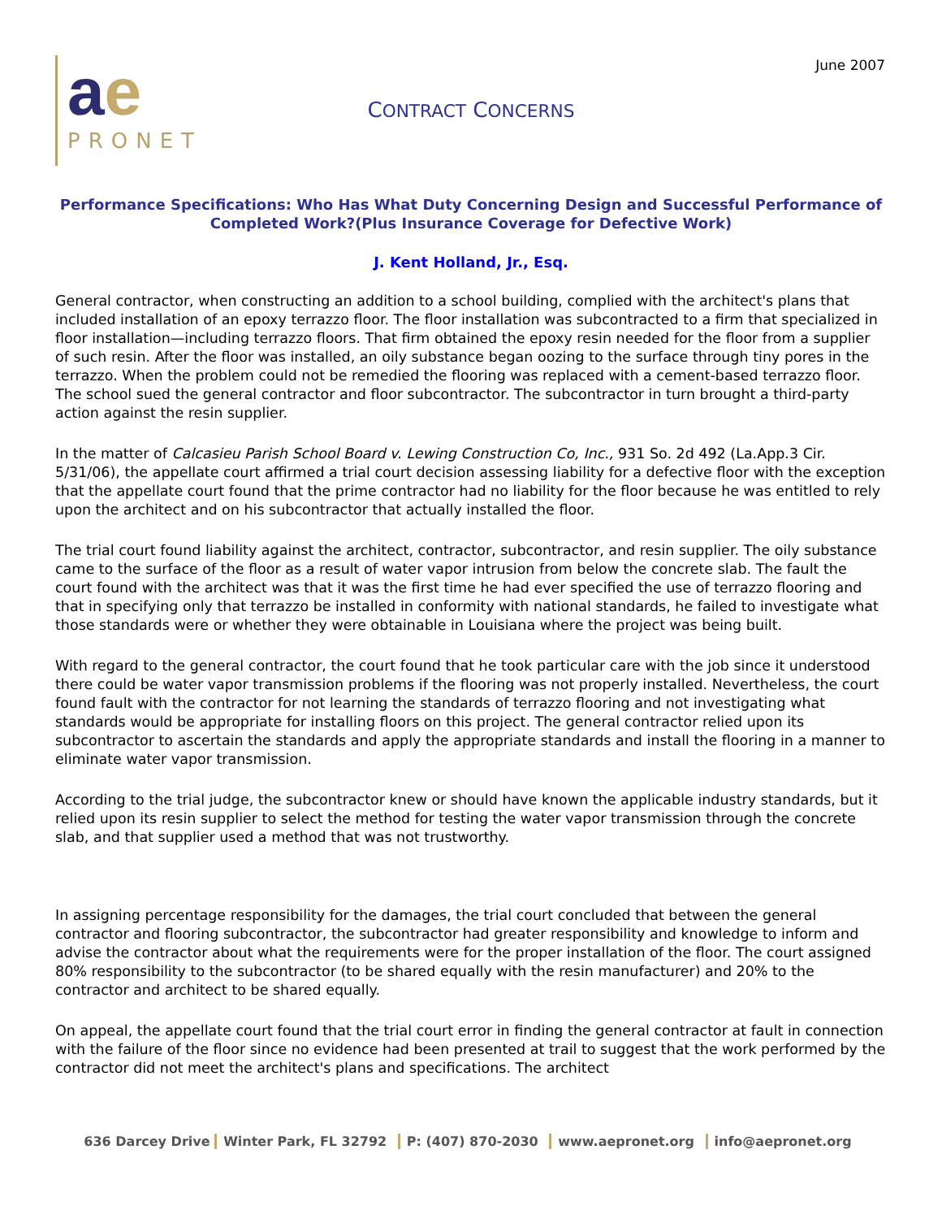June 2007
ae
PRONET
CONTRACT CONCERNS
Performance Specifications: Who Has What Duty Concerning Design and Successful Performance of Completed Work?(Plus Insurance Coverage for Defective Work)
J. Kent Holland, Jr., Esq.
General contractor, when constructing an addition to a school building, complied with the architect's plans that included installation of an epoxy terrazzo floor. The floor installation was subcontracted to a firm that specialized in floor installation—including terrazzo floors. That firm obtained the epoxy resin needed for the floor from a supplier of such resin. After the floor was installed, an oily substance began oozing to the surface through tiny pores in the terrazzo. When the problem could not be remedied the flooring was replaced with a cement-based terrazzo floor. The school sued the general contractor and floor subcontractor. The subcontractor in turn brought a third-party action against the resin supplier.
In the matter of Calcasieu Parish School Board v. Lewing Construction Co, Inc., 931 So. 2d 492 (La.App.3 Cir. 5/31/06), the appellate court affirmed a trial court decision assessing liability for a defective floor with the exception that the appellate court found that the prime contractor had no liability for the floor because he was entitled to rely upon the architect and on his subcontractor that actually installed the floor.
The trial court found liability against the architect, contractor, subcontractor, and resin supplier. The oily substance came to the surface of the floor as a result of water vapor intrusion from below the concrete slab. The fault the court found with the architect was that it was the first time he had ever specified the use of terrazzo flooring and that in specifying only that terrazzo be installed in conformity with national standards, he failed to investigate what those standards were or whether they were obtainable in Louisiana where the project was being built.
With regard to the general contractor, the court found that he took particular care with the job since it understood there could be water vapor transmission problems if the flooring was not properly installed. Nevertheless, the court found fault with the contractor for not learning the standards of terrazzo flooring and not investigating what standards would be appropriate for installing floors on this project. The general contractor relied upon its subcontractor to ascertain the standards and apply the appropriate standards and install the flooring in a manner to eliminate water vapor transmission.
According to the trial judge, the subcontractor knew or should have known the applicable industry standards, but it relied upon its resin supplier to select the method for testing the water vapor transmission through the concrete slab, and that supplier used a method that was not trustworthy.
In assigning percentage responsibility for the damages, the trial court concluded that between the general contractor and flooring subcontractor, the subcontractor had greater responsibility and knowledge to inform and advise the contractor about what the requirements were for the proper installation of the floor. The court assigned 80% responsibility to the subcontractor (to be shared equally with the resin manufacturer) and 20% to the contractor and architect to be shared equally.
On appeal, the appellate court found that the trial court error in finding the general contractor at fault in connection with the failure of the floor since no evidence had been presented at trail to suggest that the work performed by the contractor did not meet the architect's plans and specifications. The architect
636 Darcey Drive Winter Park, FL 32792 P: (407) 870-2030 www.aepronet.org info@aepronet.org